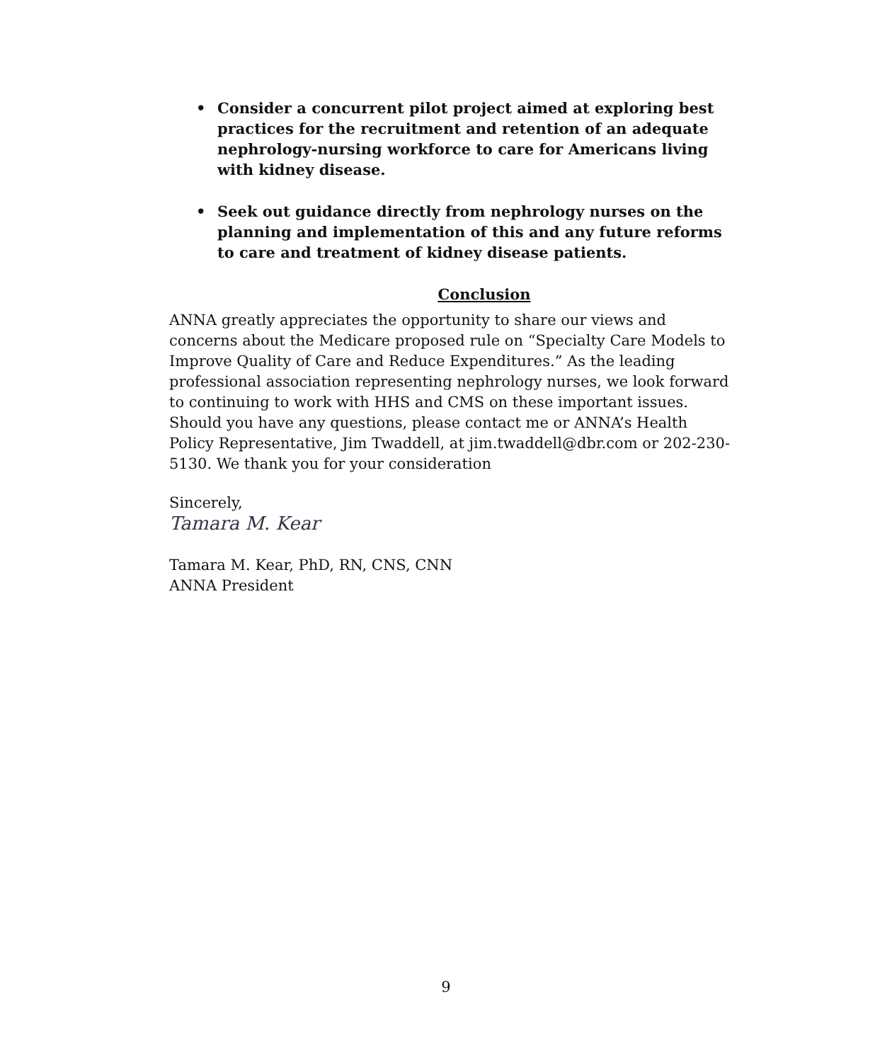• Consider a concurrent pilot project aimed at exploring best practices for the recruitment and retention of an adequate nephrology-nursing workforce to care for Americans living with kidney disease.
• Seek out guidance directly from nephrology nurses on the planning and implementation of this and any future reforms to care and treatment of kidney disease patients.
Conclusion
ANNA greatly appreciates the opportunity to share our views and concerns about the Medicare proposed rule on “Specialty Care Models to Improve Quality of Care and Reduce Expenditures.” As the leading professional association representing nephrology nurses, we look forward to continuing to work with HHS and CMS on these important issues. Should you have any questions, please contact me or ANNA’s Health Policy Representative, Jim Twaddell, at jim.twaddell@dbr.com or 202-230-5130. We thank you for your consideration
Sincerely,
Tamara M. Kear
Tamara M. Kear, PhD, RN, CNS, CNN
ANNA President
9